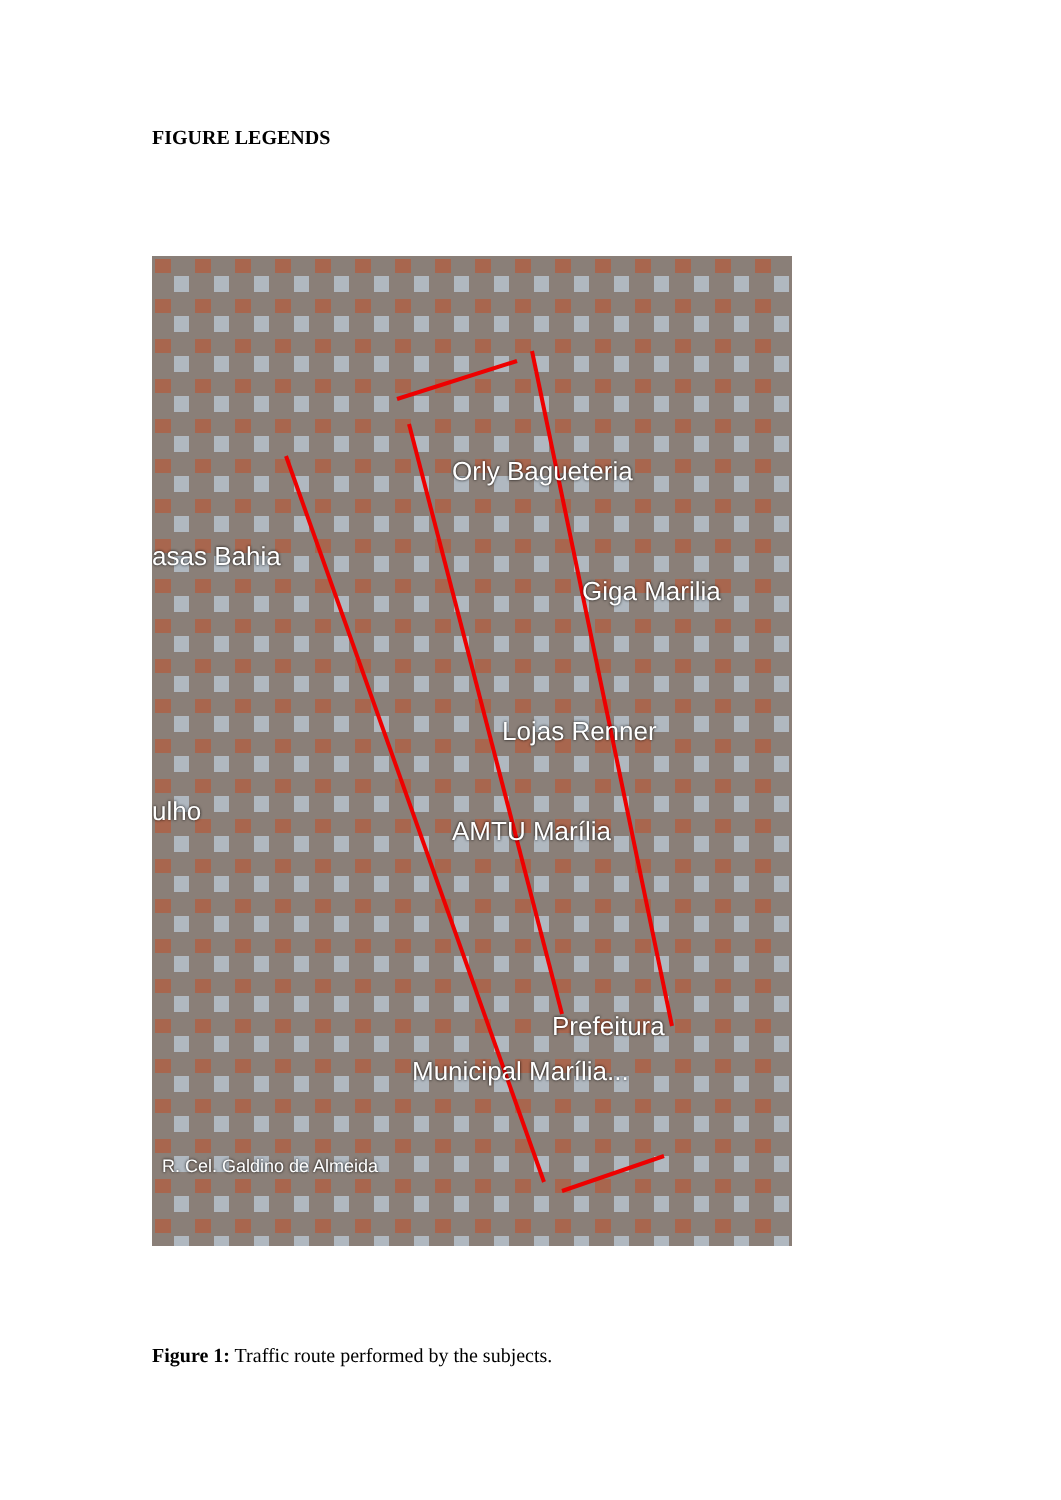FIGURE LEGENDS
Orly Bagueteria
asas Bahia
Giga Marilia
Lojas Renner
ulho
AMTU Marília
Prefeitura
Municipal Marília...
R. Cel. Galdino de Almeida
Figure 1: Traffic route performed by the subjects.